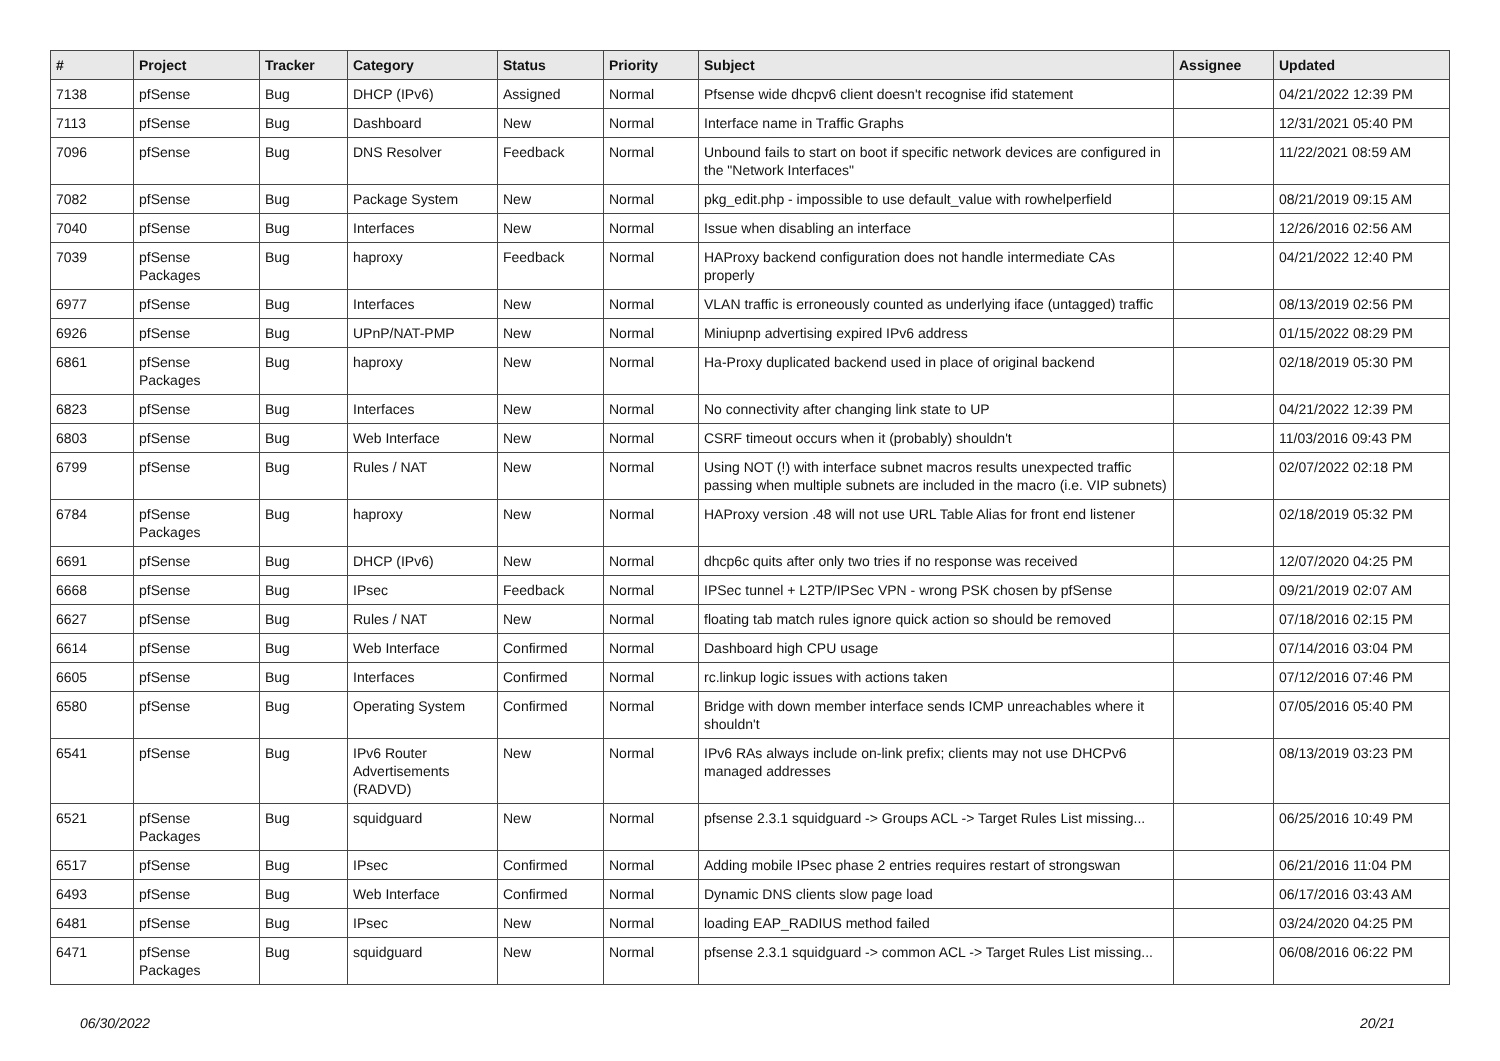| # | Project | Tracker | Category | Status | Priority | Subject | Assignee | Updated |
| --- | --- | --- | --- | --- | --- | --- | --- | --- |
| 7138 | pfSense | Bug | DHCP (IPv6) | Assigned | Normal | Pfsense wide dhcpv6 client doesn't recognise ifid statement | | 04/21/2022 12:39 PM |
| 7113 | pfSense | Bug | Dashboard | New | Normal | Interface name in Traffic Graphs | | 12/31/2021 05:40 PM |
| 7096 | pfSense | Bug | DNS Resolver | Feedback | Normal | Unbound fails to start on boot if specific network devices are configured in the "Network Interfaces" | | 11/22/2021 08:59 AM |
| 7082 | pfSense | Bug | Package System | New | Normal | pkg_edit.php - impossible to use default_value with rowhelperfield | | 08/21/2019 09:15 AM |
| 7040 | pfSense | Bug | Interfaces | New | Normal | Issue when disabling an interface | | 12/26/2016 02:56 AM |
| 7039 | pfSense Packages | Bug | haproxy | Feedback | Normal | HAProxy backend configuration does not handle intermediate CAs properly | | 04/21/2022 12:40 PM |
| 6977 | pfSense | Bug | Interfaces | New | Normal | VLAN traffic is erroneously counted as underlying iface (untagged) traffic | | 08/13/2019 02:56 PM |
| 6926 | pfSense | Bug | UPnP/NAT-PMP | New | Normal | Miniupnp advertising expired IPv6 address | | 01/15/2022 08:29 PM |
| 6861 | pfSense Packages | Bug | haproxy | New | Normal | Ha-Proxy duplicated backend used in place of original backend | | 02/18/2019 05:30 PM |
| 6823 | pfSense | Bug | Interfaces | New | Normal | No connectivity after changing link state to UP | | 04/21/2022 12:39 PM |
| 6803 | pfSense | Bug | Web Interface | New | Normal | CSRF timeout occurs when it (probably) shouldn't | | 11/03/2016 09:43 PM |
| 6799 | pfSense | Bug | Rules / NAT | New | Normal | Using NOT (!) with interface subnet macros results unexpected traffic passing when multiple subnets are included in the macro (i.e. VIP subnets) | | 02/07/2022 02:18 PM |
| 6784 | pfSense Packages | Bug | haproxy | New | Normal | HAProxy version .48 will not use URL Table Alias for front end listener | | 02/18/2019 05:32 PM |
| 6691 | pfSense | Bug | DHCP (IPv6) | New | Normal | dhcp6c quits after only two tries if no response was received | | 12/07/2020 04:25 PM |
| 6668 | pfSense | Bug | IPsec | Feedback | Normal | IPSec tunnel + L2TP/IPSec VPN - wrong PSK chosen by pfSense | | 09/21/2019 02:07 AM |
| 6627 | pfSense | Bug | Rules / NAT | New | Normal | floating tab match rules ignore quick action so should be removed | | 07/18/2016 02:15 PM |
| 6614 | pfSense | Bug | Web Interface | Confirmed | Normal | Dashboard high CPU usage | | 07/14/2016 03:04 PM |
| 6605 | pfSense | Bug | Interfaces | Confirmed | Normal | rc.linkup logic issues with actions taken | | 07/12/2016 07:46 PM |
| 6580 | pfSense | Bug | Operating System | Confirmed | Normal | Bridge with down member interface sends ICMP unreachables where it shouldn't | | 07/05/2016 05:40 PM |
| 6541 | pfSense | Bug | IPv6 Router Advertisements (RADVD) | New | Normal | IPv6 RAs always include on-link prefix; clients may not use DHCPv6 managed addresses | | 08/13/2019 03:23 PM |
| 6521 | pfSense Packages | Bug | squidguard | New | Normal | pfsense 2.3.1 squidguard -> Groups ACL -> Target Rules List missing... | | 06/25/2016 10:49 PM |
| 6517 | pfSense | Bug | IPsec | Confirmed | Normal | Adding mobile IPsec phase 2 entries requires restart of strongswan | | 06/21/2016 11:04 PM |
| 6493 | pfSense | Bug | Web Interface | Confirmed | Normal | Dynamic DNS clients slow page load | | 06/17/2016 03:43 AM |
| 6481 | pfSense | Bug | IPsec | New | Normal | loading EAP_RADIUS method failed | | 03/24/2020 04:25 PM |
| 6471 | pfSense Packages | Bug | squidguard | New | Normal | pfsense 2.3.1 squidguard -> common ACL -> Target Rules List missing... | | 06/08/2016 06:22 PM |
06/30/2022 20/21